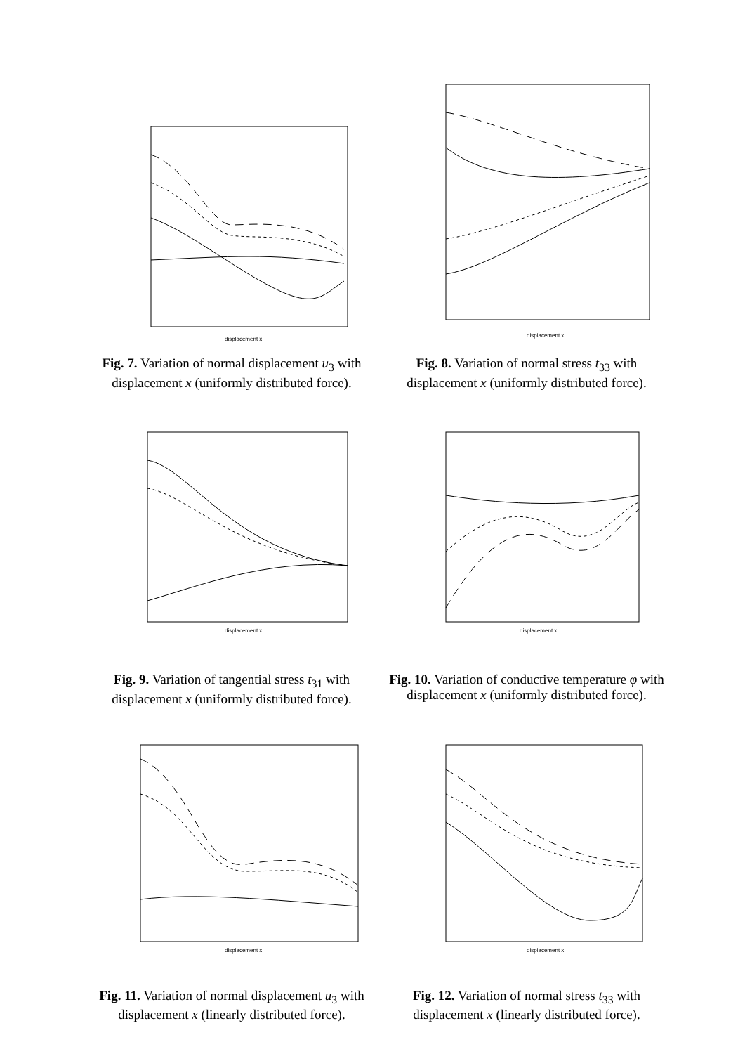displacement x
Fig. 7. Variation of normal displacement u<sub>3</sub> with displacement x (uniformly distributed force).
displacement x
Fig. 8. Variation of normal stress t<sub>33</sub> with displacement x (uniformly distributed force).
displacement x
Fig. 9. Variation of tangential stress t<sub>31</sub> with displacement x (uniformly distributed force).
displacement x
Fig. 10. Variation of conductive temperature φ with displacement x (uniformly distributed force).
displacement x
Fig. 11. Variation of normal displacement u<sub>3</sub> with displacement x (linearly distributed force).
displacement x
Fig. 12. Variation of normal stress t<sub>33</sub> with displacement x (linearly distributed force).